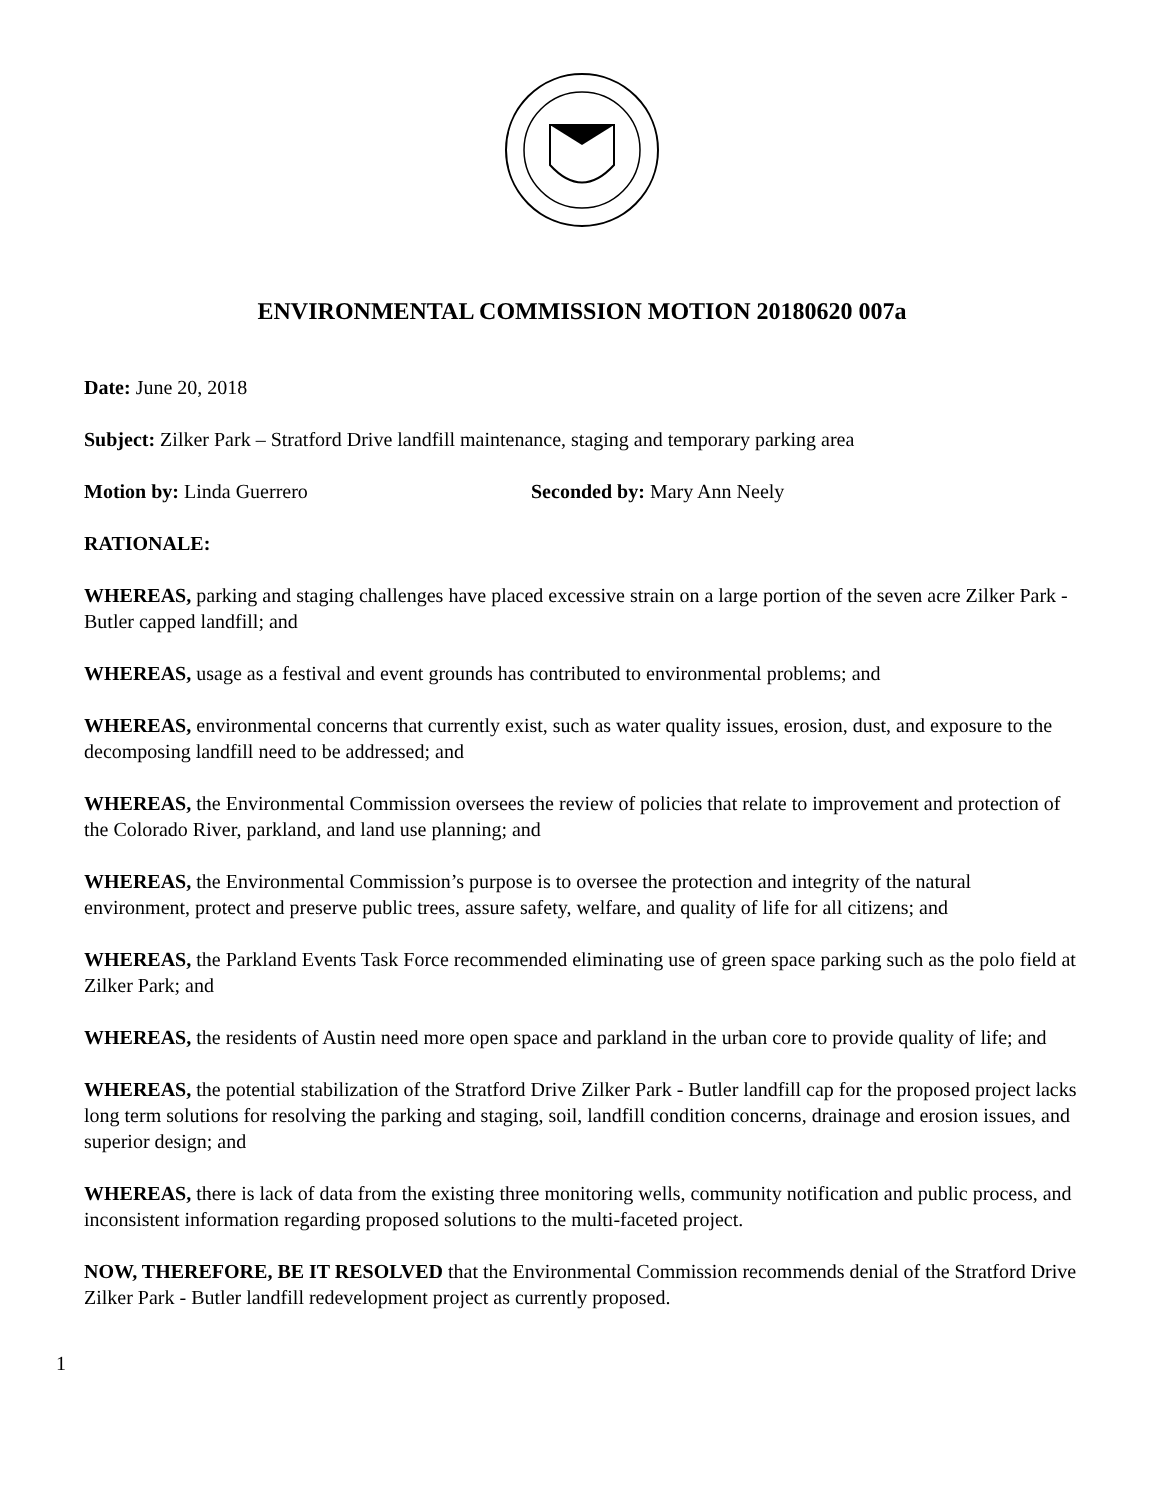ENVIRONMENTAL COMMISSION MOTION 20180620 007a
Date: June 20, 2018
Subject: Zilker Park – Stratford Drive landfill maintenance, staging and temporary parking area
Motion by: Linda Guerrero Seconded by: Mary Ann Neely
RATIONALE:
WHEREAS, parking and staging challenges have placed excessive strain on a large portion of the seven acre Zilker Park - Butler capped landfill; and
WHEREAS, usage as a festival and event grounds has contributed to environmental problems; and
WHEREAS, environmental concerns that currently exist, such as water quality issues, erosion, dust, and exposure to the decomposing landfill need to be addressed; and
WHEREAS, the Environmental Commission oversees the review of policies that relate to improvement and protection of the Colorado River, parkland, and land use planning; and
WHEREAS, the Environmental Commission’s purpose is to oversee the protection and integrity of the natural environment, protect and preserve public trees, assure safety, welfare, and quality of life for all citizens; and
WHEREAS, the Parkland Events Task Force recommended eliminating use of green space parking such as the polo field at Zilker Park; and
WHEREAS, the residents of Austin need more open space and parkland in the urban core to provide quality of life; and
WHEREAS, the potential stabilization of the Stratford Drive Zilker Park - Butler landfill cap for the proposed project lacks long term solutions for resolving the parking and staging, soil, landfill condition concerns, drainage and erosion issues, and superior design; and
WHEREAS, there is lack of data from the existing three monitoring wells, community notification and public process, and inconsistent information regarding proposed solutions to the multi-faceted project.
NOW, THEREFORE, BE IT RESOLVED that the Environmental Commission recommends denial of the Stratford Drive Zilker Park - Butler landfill redevelopment project as currently proposed.
1